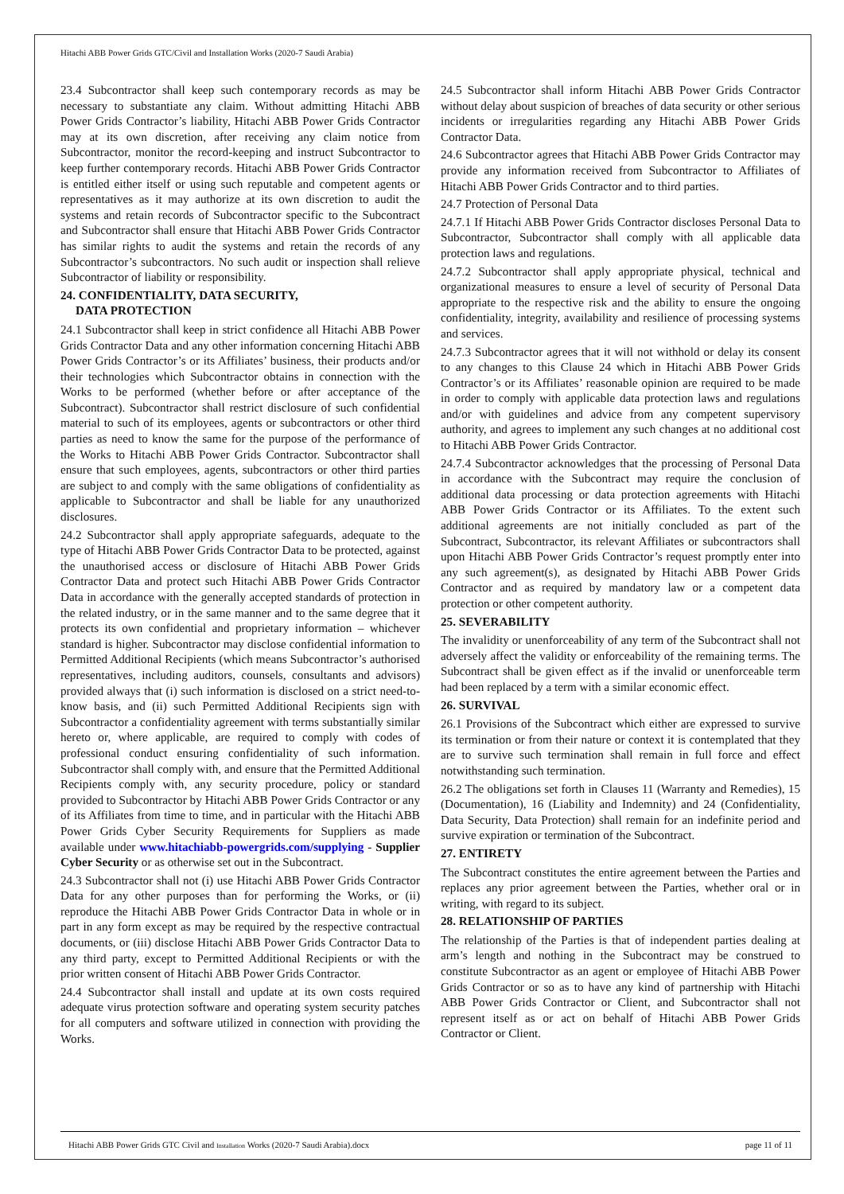Hitachi ABB Power Grids GTC/Civil and Installation Works (2020-7 Saudi Arabia)
23.4 Subcontractor shall keep such contemporary records as may be necessary to substantiate any claim. Without admitting Hitachi ABB Power Grids Contractor’s liability, Hitachi ABB Power Grids Contractor may at its own discretion, after receiving any claim notice from Subcontractor, monitor the record-keeping and instruct Subcontractor to keep further contemporary records. Hitachi ABB Power Grids Contractor is entitled either itself or using such reputable and competent agents or representatives as it may authorize at its own discretion to audit the systems and retain records of Subcontractor specific to the Subcontract and Subcontractor shall ensure that Hitachi ABB Power Grids Contractor has similar rights to audit the systems and retain the records of any Subcontractor’s subcontractors. No such audit or inspection shall relieve Subcontractor of liability or responsibility.
24. CONFIDENTIALITY, DATA SECURITY,
DATA PROTECTION
24.1 Subcontractor shall keep in strict confidence all Hitachi ABB Power Grids Contractor Data and any other information concerning Hitachi ABB Power Grids Contractor’s or its Affiliates’ business, their products and/or their technologies which Subcontractor obtains in connection with the Works to be performed (whether before or after acceptance of the Subcontract). Subcontractor shall restrict disclosure of such confidential material to such of its employees, agents or subcontractors or other third parties as need to know the same for the purpose of the performance of the Works to Hitachi ABB Power Grids Contractor. Subcontractor shall ensure that such employees, agents, subcontractors or other third parties are subject to and comply with the same obligations of confidentiality as applicable to Subcontractor and shall be liable for any unauthorized disclosures.
24.2 Subcontractor shall apply appropriate safeguards, adequate to the type of Hitachi ABB Power Grids Contractor Data to be protected, against the unauthorised access or disclosure of Hitachi ABB Power Grids Contractor Data and protect such Hitachi ABB Power Grids Contractor Data in accordance with the generally accepted standards of protection in the related industry, or in the same manner and to the same degree that it protects its own confidential and proprietary information – whichever standard is higher. Subcontractor may disclose confidential information to Permitted Additional Recipients (which means Subcontractor’s authorised representatives, including auditors, counsels, consultants and advisors) provided always that (i) such information is disclosed on a strict need-to-know basis, and (ii) such Permitted Additional Recipients sign with Subcontractor a confidentiality agreement with terms substantially similar hereto or, where applicable, are required to comply with codes of professional conduct ensuring confidentiality of such information. Subcontractor shall comply with, and ensure that the Permitted Additional Recipients comply with, any security procedure, policy or standard provided to Subcontractor by Hitachi ABB Power Grids Contractor or any of its Affiliates from time to time, and in particular with the Hitachi ABB Power Grids Cyber Security Requirements for Suppliers as made available under www.hitachiabb-powergrids.com/supplying - Supplier Cyber Security or as otherwise set out in the Subcontract.
24.3 Subcontractor shall not (i) use Hitachi ABB Power Grids Contractor Data for any other purposes than for performing the Works, or (ii) reproduce the Hitachi ABB Power Grids Contractor Data in whole or in part in any form except as may be required by the respective contractual documents, or (iii) disclose Hitachi ABB Power Grids Contractor Data to any third party, except to Permitted Additional Recipients or with the prior written consent of Hitachi ABB Power Grids Contractor.
24.4 Subcontractor shall install and update at its own costs required adequate virus protection software and operating system security patches for all computers and software utilized in connection with providing the Works.
24.5 Subcontractor shall inform Hitachi ABB Power Grids Contractor without delay about suspicion of breaches of data security or other serious incidents or irregularities regarding any Hitachi ABB Power Grids Contractor Data.
24.6 Subcontractor agrees that Hitachi ABB Power Grids Contractor may provide any information received from Subcontractor to Affiliates of Hitachi ABB Power Grids Contractor and to third parties.
24.7 Protection of Personal Data
24.7.1 If Hitachi ABB Power Grids Contractor discloses Personal Data to Subcontractor, Subcontractor shall comply with all applicable data protection laws and regulations.
24.7.2 Subcontractor shall apply appropriate physical, technical and organizational measures to ensure a level of security of Personal Data appropriate to the respective risk and the ability to ensure the ongoing confidentiality, integrity, availability and resilience of processing systems and services.
24.7.3 Subcontractor agrees that it will not withhold or delay its consent to any changes to this Clause 24 which in Hitachi ABB Power Grids Contractor’s or its Affiliates’ reasonable opinion are required to be made in order to comply with applicable data protection laws and regulations and/or with guidelines and advice from any competent supervisory authority, and agrees to implement any such changes at no additional cost to Hitachi ABB Power Grids Contractor.
24.7.4 Subcontractor acknowledges that the processing of Personal Data in accordance with the Subcontract may require the conclusion of additional data processing or data protection agreements with Hitachi ABB Power Grids Contractor or its Affiliates. To the extent such additional agreements are not initially concluded as part of the Subcontract, Subcontractor, its relevant Affiliates or subcontractors shall upon Hitachi ABB Power Grids Contractor’s request promptly enter into any such agreement(s), as designated by Hitachi ABB Power Grids Contractor and as required by mandatory law or a competent data protection or other competent authority.
25. SEVERABILITY
The invalidity or unenforceability of any term of the Subcontract shall not adversely affect the validity or enforceability of the remaining terms. The Subcontract shall be given effect as if the invalid or unenforceable term had been replaced by a term with a similar economic effect.
26. SURVIVAL
26.1 Provisions of the Subcontract which either are expressed to survive its termination or from their nature or context it is contemplated that they are to survive such termination shall remain in full force and effect notwithstanding such termination.
26.2 The obligations set forth in Clauses 11 (Warranty and Remedies), 15 (Documentation), 16 (Liability and Indemnity) and 24 (Confidentiality, Data Security, Data Protection) shall remain for an indefinite period and survive expiration or termination of the Subcontract.
27. ENTIRETY
The Subcontract constitutes the entire agreement between the Parties and replaces any prior agreement between the Parties, whether oral or in writing, with regard to its subject.
28. RELATIONSHIP OF PARTIES
The relationship of the Parties is that of independent parties dealing at arm’s length and nothing in the Subcontract may be construed to constitute Subcontractor as an agent or employee of Hitachi ABB Power Grids Contractor or so as to have any kind of partnership with Hitachi ABB Power Grids Contractor or Client, and Subcontractor shall not represent itself as or act on behalf of Hitachi ABB Power Grids Contractor or Client.
Hitachi ABB Power Grids GTC Civil and Installation Works (2020-7 Saudi Arabia).docx page 11 of 11